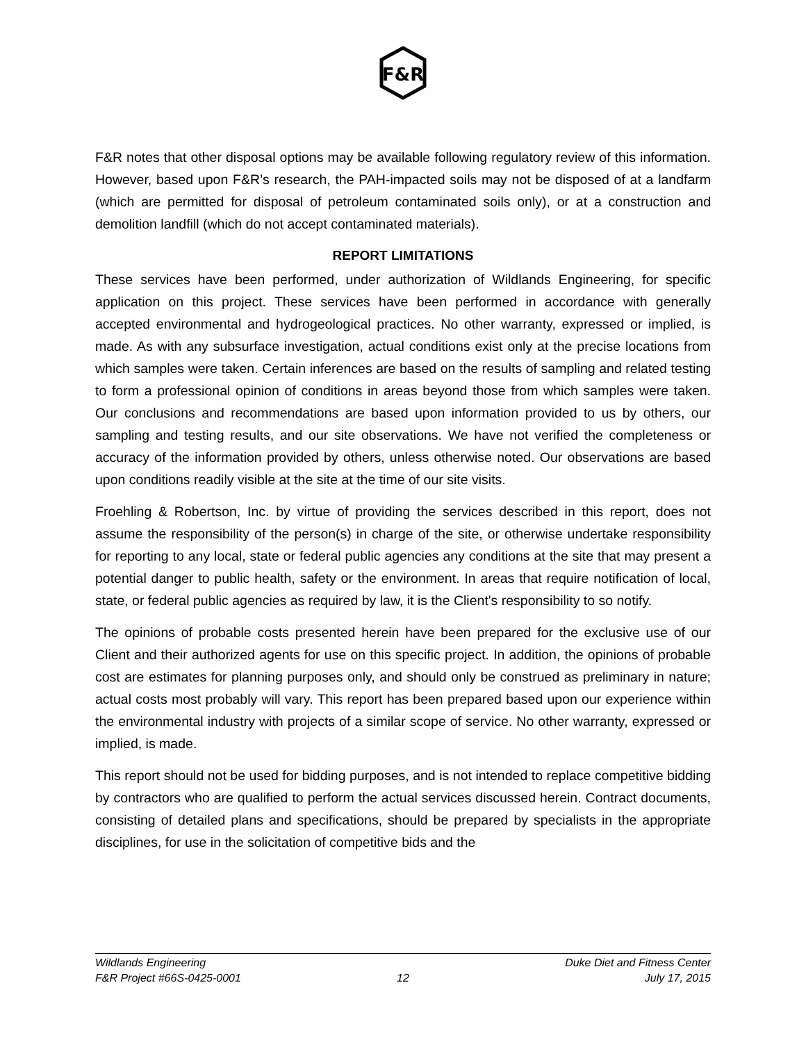F&R
F&R notes that other disposal options may be available following regulatory review of this information. However, based upon F&R’s research, the PAH-impacted soils may not be disposed of at a landfarm (which are permitted for disposal of petroleum contaminated soils only), or at a construction and demolition landfill (which do not accept contaminated materials).
REPORT LIMITATIONS
These services have been performed, under authorization of Wildlands Engineering, for specific application on this project. These services have been performed in accordance with generally accepted environmental and hydrogeological practices. No other warranty, expressed or implied, is made. As with any subsurface investigation, actual conditions exist only at the precise locations from which samples were taken. Certain inferences are based on the results of sampling and related testing to form a professional opinion of conditions in areas beyond those from which samples were taken. Our conclusions and recommendations are based upon information provided to us by others, our sampling and testing results, and our site observations. We have not verified the completeness or accuracy of the information provided by others, unless otherwise noted. Our observations are based upon conditions readily visible at the site at the time of our site visits.
Froehling & Robertson, Inc. by virtue of providing the services described in this report, does not assume the responsibility of the person(s) in charge of the site, or otherwise undertake responsibility for reporting to any local, state or federal public agencies any conditions at the site that may present a potential danger to public health, safety or the environment. In areas that require notification of local, state, or federal public agencies as required by law, it is the Client's responsibility to so notify.
The opinions of probable costs presented herein have been prepared for the exclusive use of our Client and their authorized agents for use on this specific project. In addition, the opinions of probable cost are estimates for planning purposes only, and should only be construed as preliminary in nature; actual costs most probably will vary. This report has been prepared based upon our experience within the environmental industry with projects of a similar scope of service. No other warranty, expressed or implied, is made.
This report should not be used for bidding purposes, and is not intended to replace competitive bidding by contractors who are qualified to perform the actual services discussed herein. Contract documents, consisting of detailed plans and specifications, should be prepared by specialists in the appropriate disciplines, for use in the solicitation of competitive bids and the
Wildlands Engineering Duke Diet and Fitness Center
F&R Project #66S-0425-0001 12 July 17, 2015